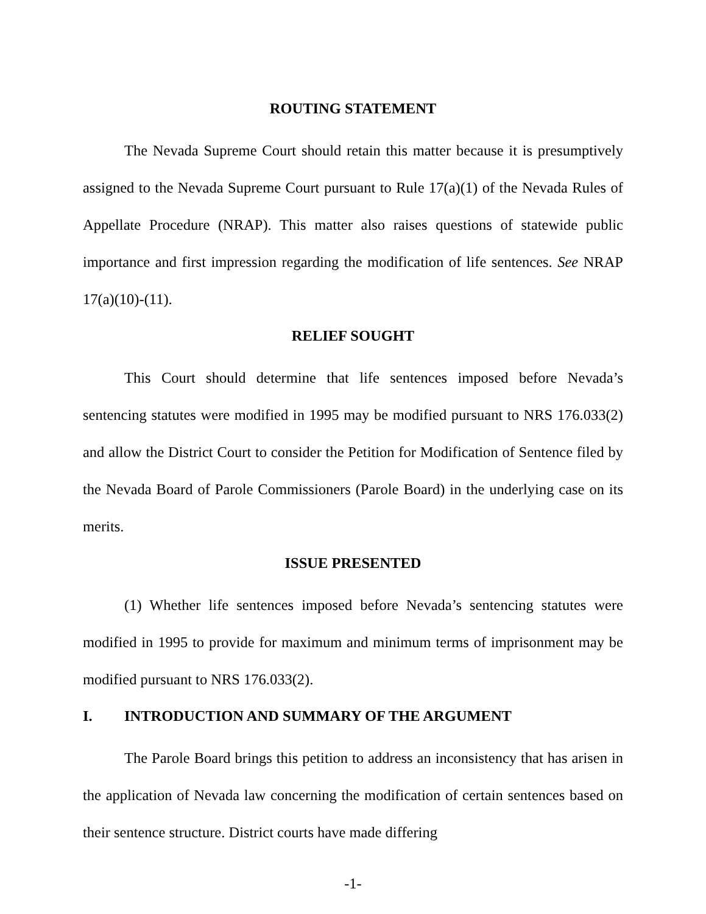ROUTING STATEMENT
The Nevada Supreme Court should retain this matter because it is presumptively assigned to the Nevada Supreme Court pursuant to Rule 17(a)(1) of the Nevada Rules of Appellate Procedure (NRAP). This matter also raises questions of statewide public importance and first impression regarding the modification of life sentences. See NRAP 17(a)(10)-(11).
RELIEF SOUGHT
This Court should determine that life sentences imposed before Nevada’s sentencing statutes were modified in 1995 may be modified pursuant to NRS 176.033(2) and allow the District Court to consider the Petition for Modification of Sentence filed by the Nevada Board of Parole Commissioners (Parole Board) in the underlying case on its merits.
ISSUE PRESENTED
(1) Whether life sentences imposed before Nevada’s sentencing statutes were modified in 1995 to provide for maximum and minimum terms of imprisonment may be modified pursuant to NRS 176.033(2).
I. INTRODUCTION AND SUMMARY OF THE ARGUMENT
The Parole Board brings this petition to address an inconsistency that has arisen in the application of Nevada law concerning the modification of certain sentences based on their sentence structure. District courts have made differing
-1-